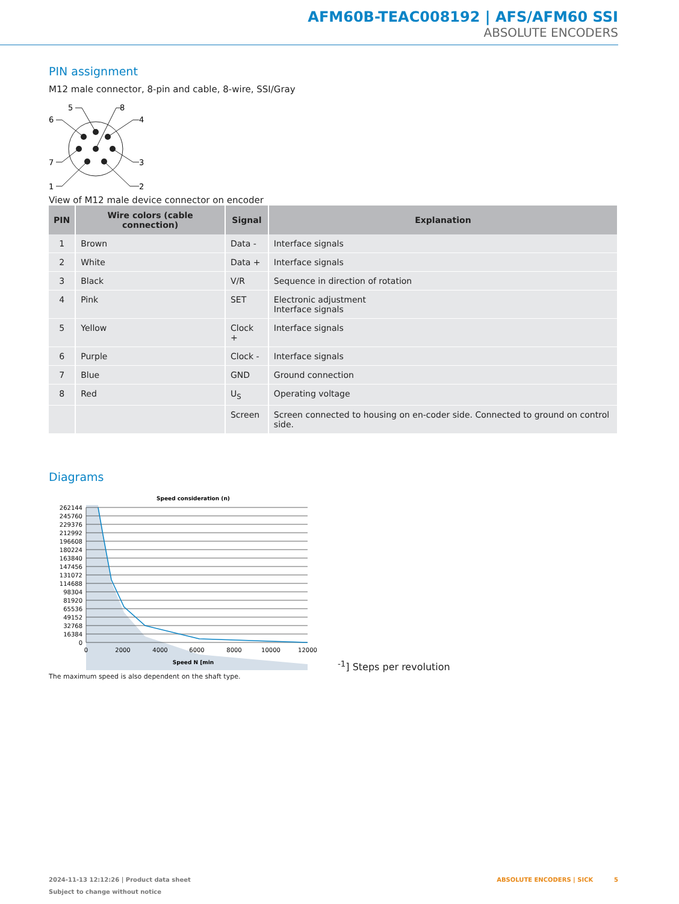AFM60B-TEAC008192 | AFS/AFM60 SSI
ABSOLUTE ENCODERS
PIN assignment
M12 male connector, 8-pin and cable, 8-wire, SSI/Gray
5
8
6
4
7
3
1
2
View of M12 male device connector on encoder
| PIN | Wire colors (cable connection) | Signal | Explanation |
| --- | --- | --- | --- |
| 1 | Brown | Data - | Interface signals |
| 2 | White | Data + | Interface signals |
| 3 | Black | V/R | Sequence in direction of rotation |
| 4 | Pink | SET | Electronic adjustment Interface signals |
| 5 | Yellow | Clock + | Interface signals |
| 6 | Purple | Clock - | Interface signals |
| 7 | Blue | GND | Ground connection |
| 8 | Red | U<sub>S</sub> | Operating voltage |
| | | Screen | Screen connected to housing on en-coder side. Connected to ground on control side. |
Diagrams
Speed consideration (n)
262144
245760
229376
212992
196608
180224
163840
147456
131072
114688
98304
81920
65536
49152
32768
16384
0
0
2000
4000
6000
8000
10000
12000
Speed N [min-1]
Steps per revolution
The maximum speed is also dependent on the shaft type.
2024-11-13 12:12:26 | Product data sheet
Subject to change without notice
ABSOLUTE ENCODERS | SICK 5